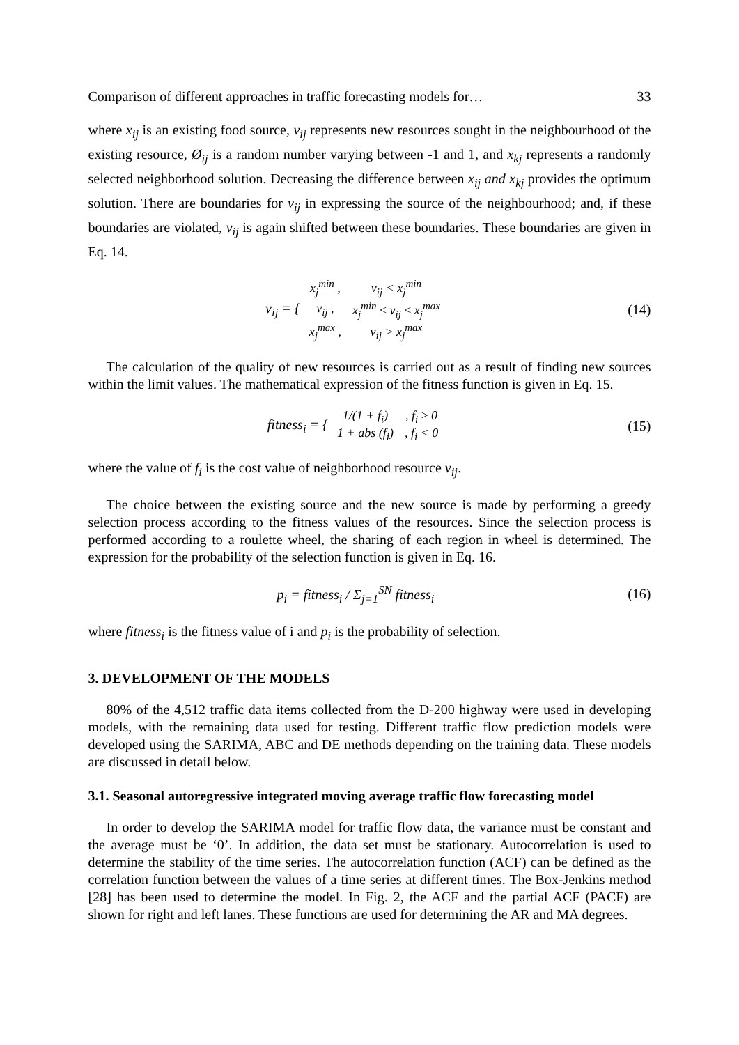Comparison of different approaches in traffic forecasting models for… 33
where x<sub>ij</sub> is an existing food source, v<sub>ij</sub> represents new resources sought in the neighbourhood of the existing resource, Ø<sub>ij</sub> is a random number varying between -1 and 1, and x<sub>kj</sub> represents a randomly selected neighborhood solution. Decreasing the difference between x<sub>ij</sub> and x<sub>kj</sub> provides the optimum solution. There are boundaries for v<sub>ij</sub> in expressing the source of the neighbourhood; and, if these boundaries are violated, v<sub>ij</sub> is again shifted between these boundaries. These boundaries are given in Eq. 14.
v<sub>ij</sub> = {
| x<sub>j</sub><sup>min</sup> , | v<sub>ij</sub> < x<sub>j</sub><sup>min</sup> |
| v<sub>ij</sub> , | x<sub>j</sub><sup>min</sup> ≤ v<sub>ij</sub> ≤ x<sub>j</sub><sup>max</sup> |
| x<sub>j</sub><sup>max</sup> , | v<sub>ij</sub> > x<sub>j</sub><sup>max</sup> |
(14)
The calculation of the quality of new resources is carried out as a result of finding new sources within the limit values. The mathematical expression of the fitness function is given in Eq. 15.
fitness<sub>i</sub> = {
| 1/(1 + f<sub>i</sub>) | , f<sub>i</sub> ≥ 0 |
| 1 + abs (f<sub>i</sub>) | , f<sub>i</sub> < 0 |
(15)
where the value of f<sub>i</sub> is the cost value of neighborhood resource v<sub>ij</sub>.
The choice between the existing source and the new source is made by performing a greedy selection process according to the fitness values of the resources. Since the selection process is performed according to a roulette wheel, the sharing of each region in wheel is determined. The expression for the probability of the selection function is given in Eq. 16.
p<sub>i</sub> = fitness<sub>i</sub> / Σ<sub>j=1</sub><sup>SN</sup> fitness<sub>i</sub>
(16)
where fitness<sub>i</sub> is the fitness value of i and p<sub>i</sub> is the probability of selection.
3. DEVELOPMENT OF THE MODELS
80% of the 4,512 traffic data items collected from the D-200 highway were used in developing models, with the remaining data used for testing. Different traffic flow prediction models were developed using the SARIMA, ABC and DE methods depending on the training data. These models are discussed in detail below.
3.1. Seasonal autoregressive integrated moving average traffic flow forecasting model
In order to develop the SARIMA model for traffic flow data, the variance must be constant and the average must be ‘0’. In addition, the data set must be stationary. Autocorrelation is used to determine the stability of the time series. The autocorrelation function (ACF) can be defined as the correlation function between the values of a time series at different times. The Box-Jenkins method [28] has been used to determine the model. In Fig. 2, the ACF and the partial ACF (PACF) are shown for right and left lanes. These functions are used for determining the AR and MA degrees.